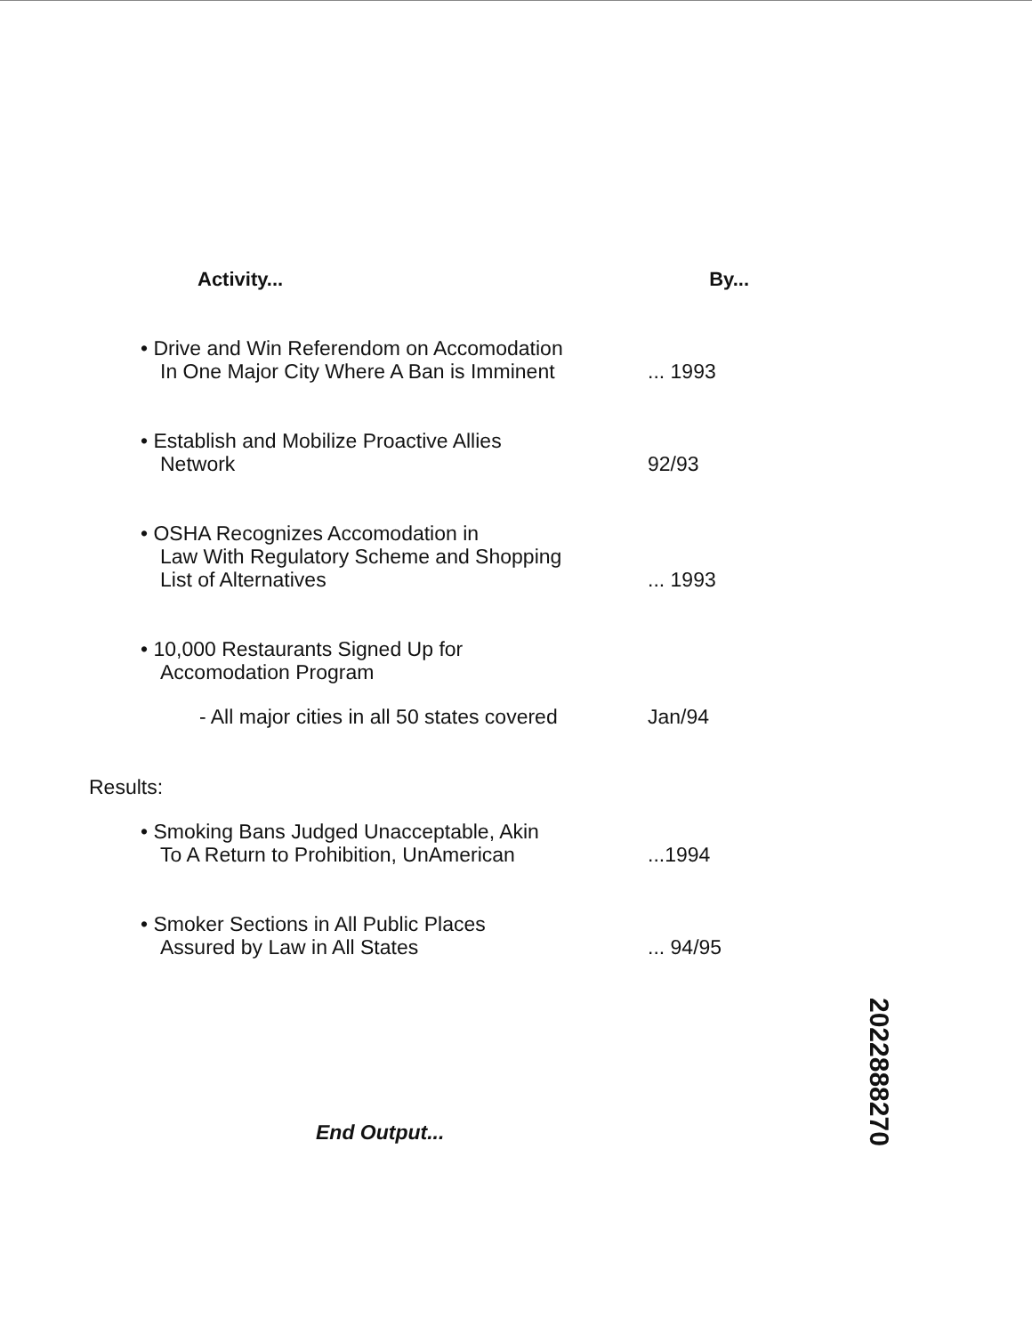Activity... By...
• Drive and Win Referendom on Accomodation
In One Major City Where A Ban is Imminent
... 1993
• Establish and Mobilize Proactive Allies
Network
92/93
• OSHA Recognizes Accomodation in
Law With Regulatory Scheme and Shopping
List of Alternatives
... 1993
• 10,000 Restaurants Signed Up for
Accomodation Program
- All major cities in all 50 states covered
Jan/94
Results:
• Smoking Bans Judged Unacceptable, Akin
To A Return to Prohibition, UnAmerican
...1994
• Smoker Sections in All Public Places
Assured by Law in All States
... 94/95
End Output...
2022888270